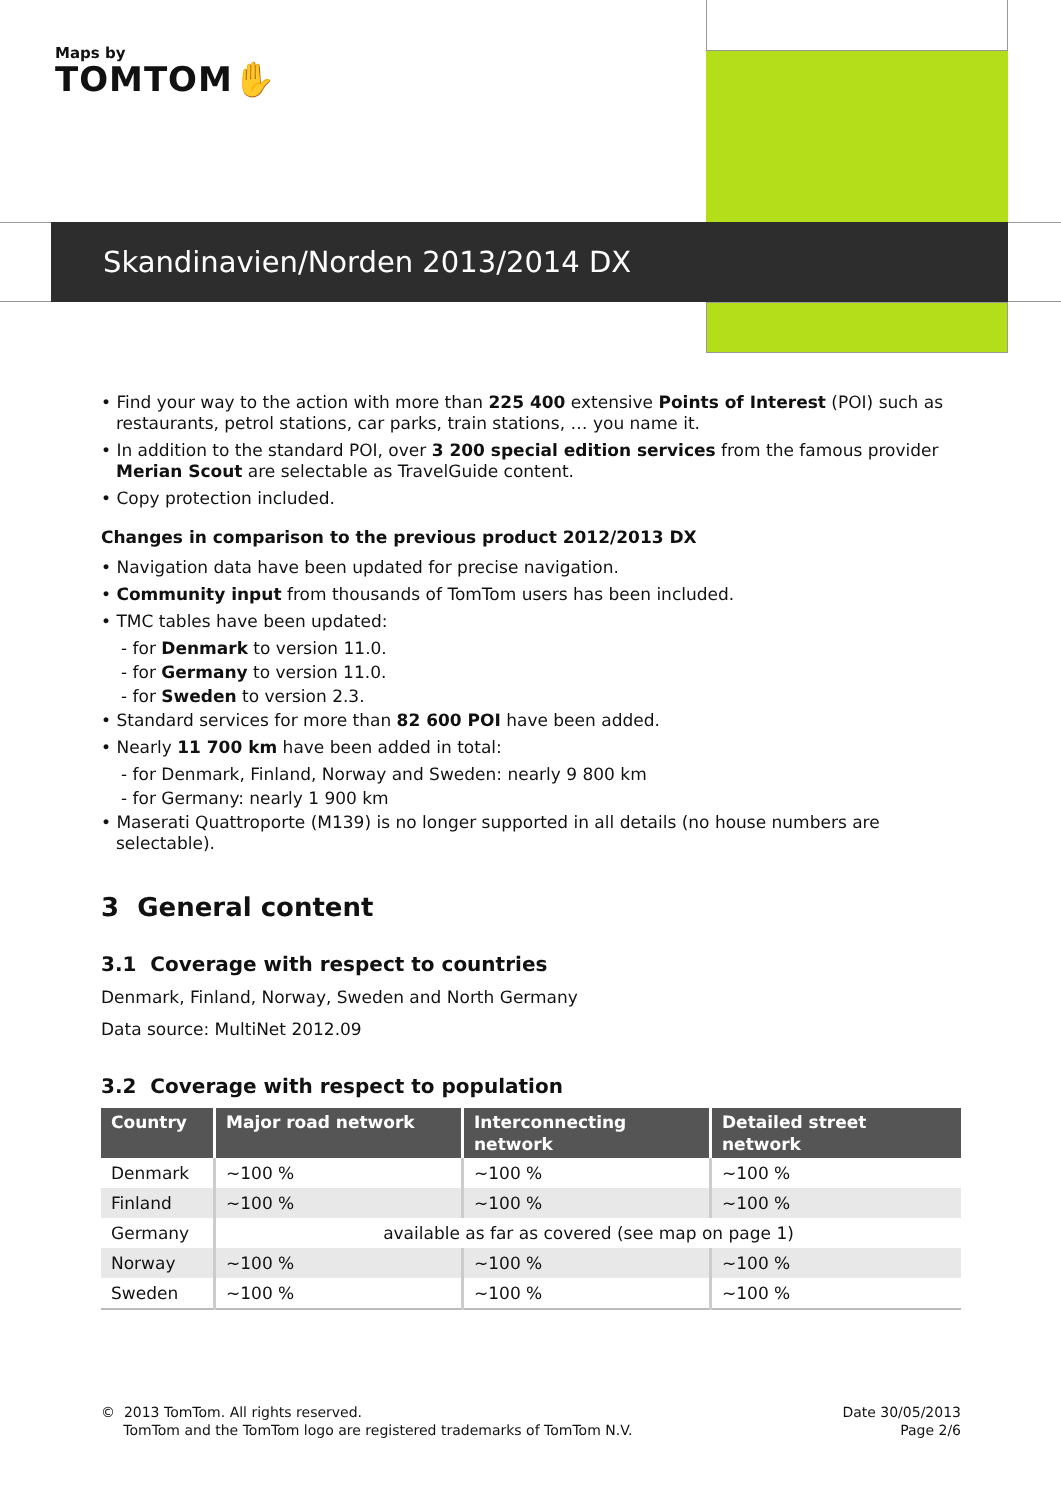Maps by
TOMTOM✋
Skandinavien/Norden 2013/2014 DX
• Find your way to the action with more than 225 400 extensive Points of Interest (POI) such as restaurants, petrol stations, car parks, train stations, … you name it.
• In addition to the standard POI, over 3 200 special edition services from the famous provider Merian Scout are selectable as TravelGuide content.
• Copy protection included.
Changes in comparison to the previous product 2012/2013 DX
• Navigation data have been updated for precise navigation.
• Community input from thousands of TomTom users has been included.
• TMC tables have been updated:
- for Denmark to version 11.0.
- for Germany to version 11.0.
- for Sweden to version 2.3.
• Standard services for more than 82 600 POI have been added.
• Nearly 11 700 km have been added in total:
- for Denmark, Finland, Norway and Sweden: nearly 9 800 km
- for Germany: nearly 1 900 km
• Maserati Quattroporte (M139) is no longer supported in all details (no house numbers are selectable).
3 General content
3.1 Coverage with respect to countries
Denmark, Finland, Norway, Sweden and North Germany
Data source: MultiNet 2012.09
3.2 Coverage with respect to population
| Country | Major road network | Interconnecting network | Detailed street network |
| --- | --- | --- | --- |
| Denmark | ~100 % | ~100 % | ~100 % |
| Finland | ~100 % | ~100 % | ~100 % |
| Germany | available as far as covered (see map on page 1) | | |
| Norway | ~100 % | ~100 % | ~100 % |
| Sweden | ~100 % | ~100 % | ~100 % |
© 2013 TomTom. All rights reserved.
TomTom and the TomTom logo are registered trademarks of TomTom N.V.
Date 30/05/2013
Page 2/6